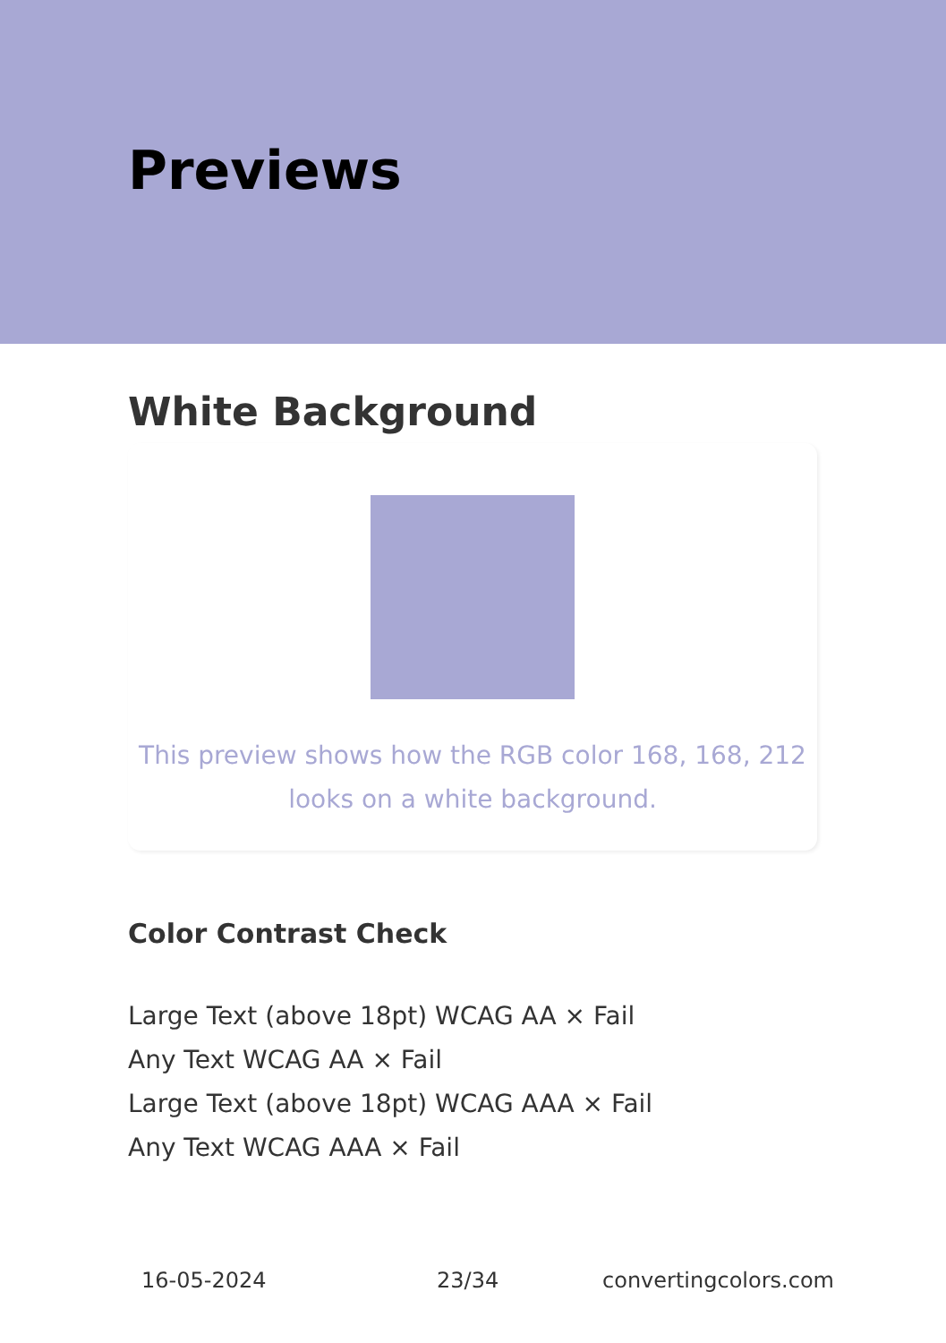Previews
White Background
This preview shows how the RGB color 168, 168, 212 looks on a white background.
Color Contrast Check
Large Text (above 18pt) WCAG AA × Fail
Any Text WCAG AA × Fail
Large Text (above 18pt) WCAG AAA × Fail
Any Text WCAG AAA × Fail
16-05-2024 23/34 convertingcolors.com